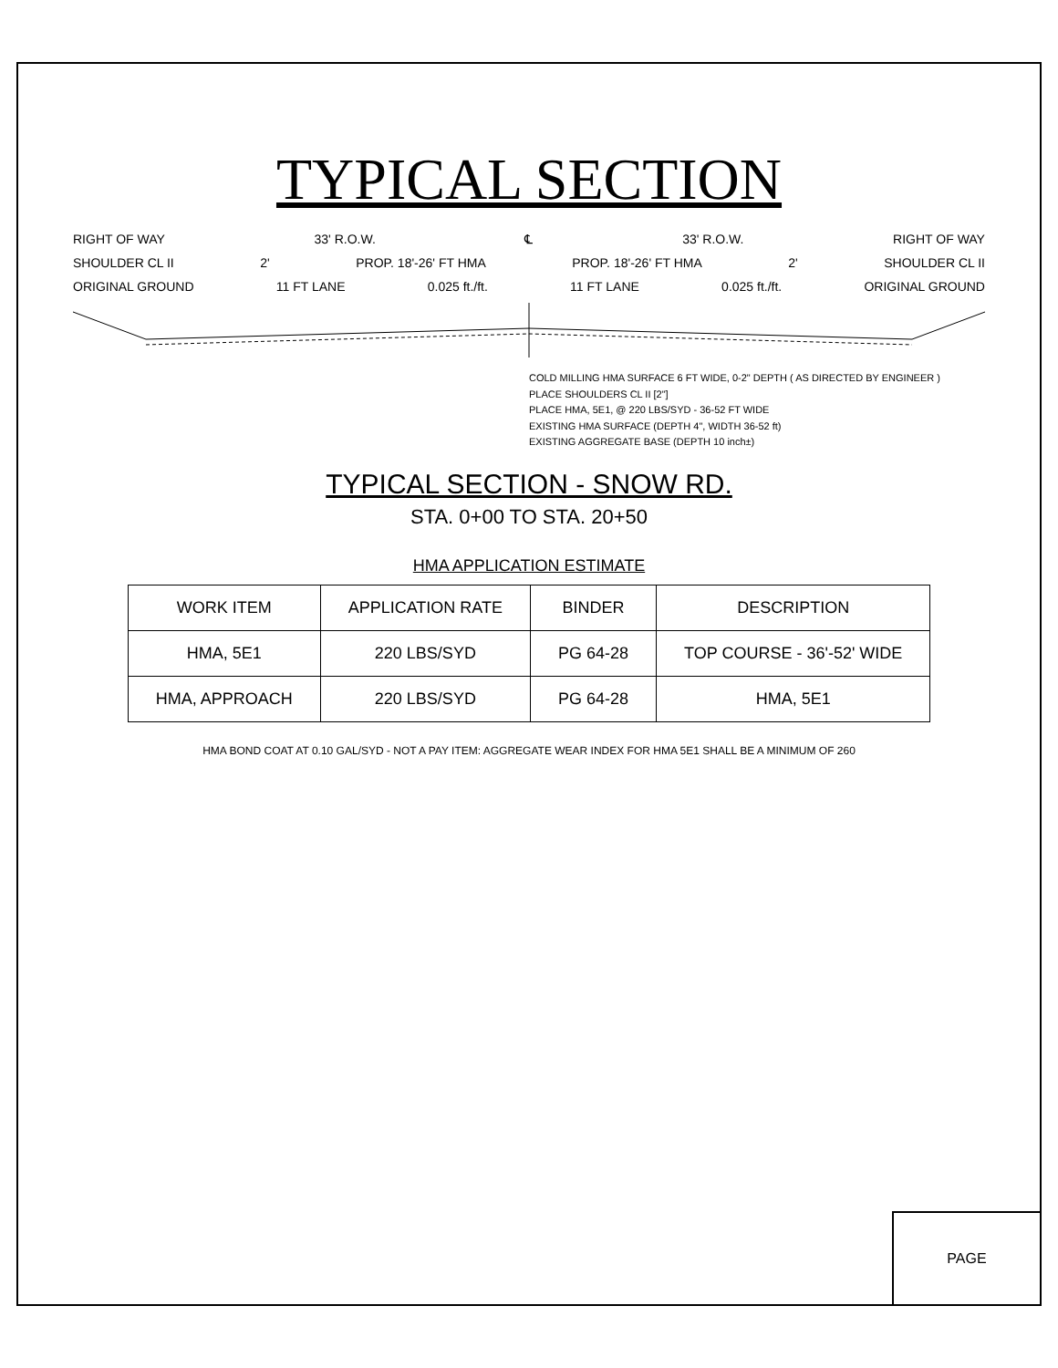TYPICAL SECTION
RIGHT OF WAY 33' R.O.W. ℄ 33' R.O.W. RIGHT OF WAY
SHOULDER CL II 2' PROP. 18'-26' FT HMA PROP. 18'-26' FT HMA 2' SHOULDER CL II
ORIGINAL GROUND 11 FT LANE 0.025 ft./ft. 11 FT LANE 0.025 ft./ft. ORIGINAL GROUND
COLD MILLING HMA SURFACE 6 FT WIDE, 0-2" DEPTH ( AS DIRECTED BY ENGINEER )
PLACE SHOULDERS CL II [2"]
PLACE HMA, 5E1, @ 220 LBS/SYD - 36-52 FT WIDE
EXISTING HMA SURFACE (DEPTH 4", WIDTH 36-52 ft)
EXISTING AGGREGATE BASE (DEPTH 10 inch±)
TYPICAL SECTION - SNOW RD.
STA. 0+00 TO STA. 20+50
HMA APPLICATION ESTIMATE
| WORK ITEM | APPLICATION RATE | BINDER | DESCRIPTION |
| --- | --- | --- | --- |
| HMA, 5E1 | 220 LBS/SYD | PG 64-28 | TOP COURSE - 36'-52' WIDE |
| HMA, APPROACH | 220 LBS/SYD | PG 64-28 | HMA, 5E1 |
HMA BOND COAT AT 0.10 GAL/SYD - NOT A PAY ITEM: AGGREGATE WEAR INDEX FOR HMA 5E1 SHALL BE A MINIMUM OF 260
PAGE